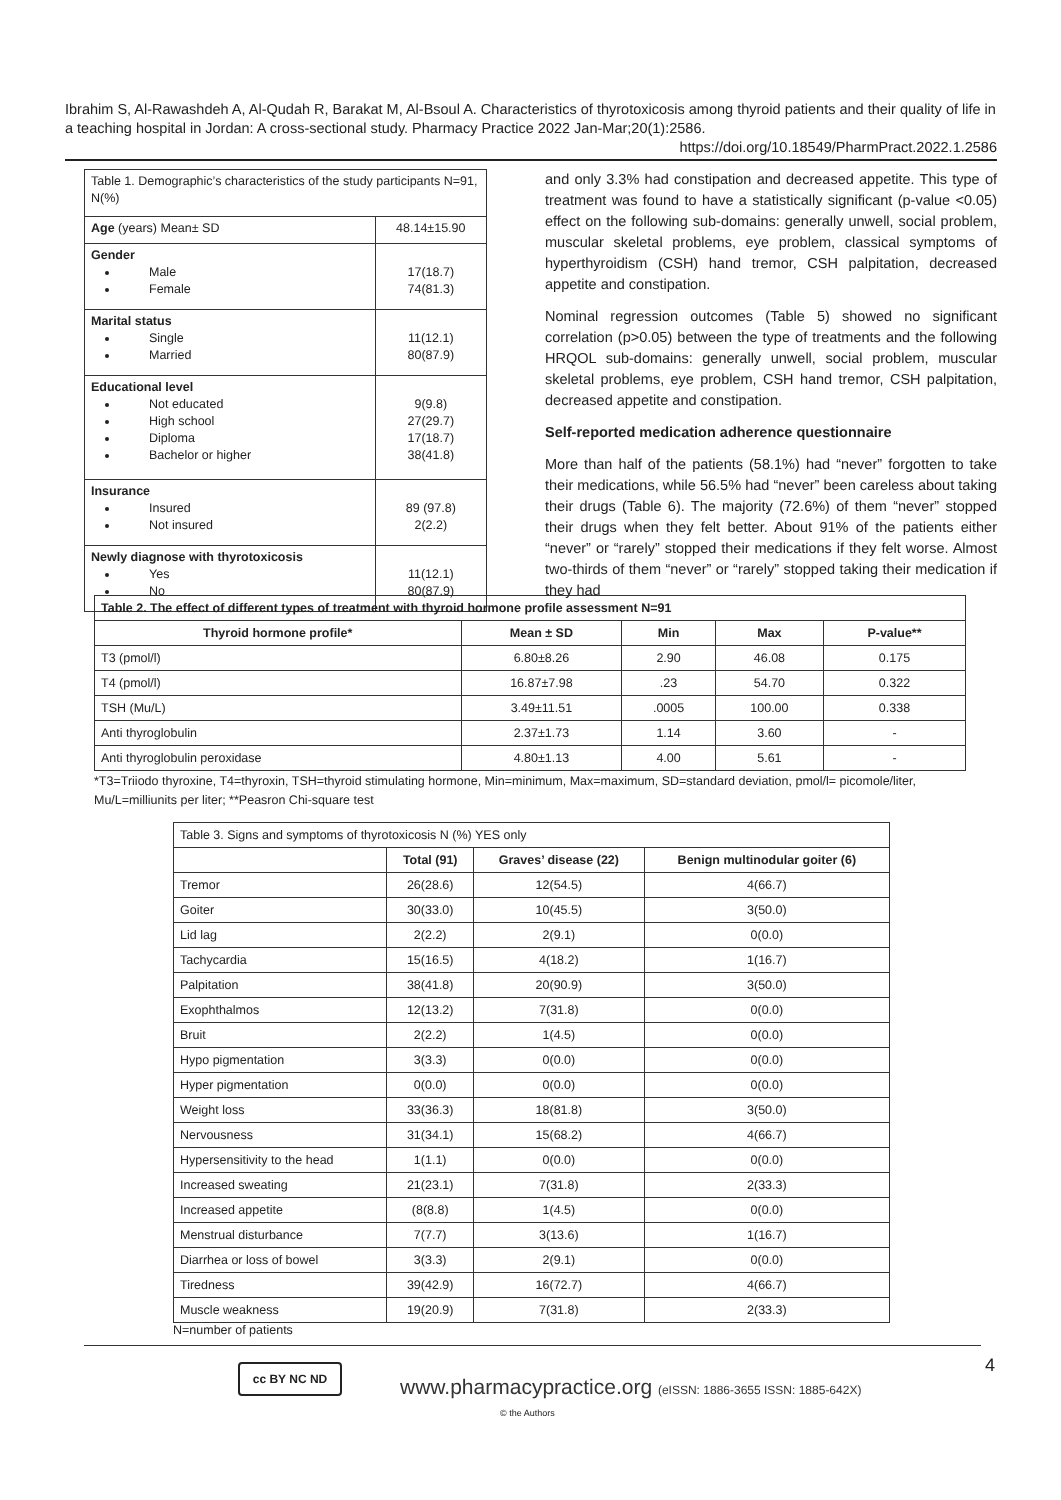Ibrahim S, Al-Rawashdeh A, Al-Qudah R, Barakat M, Al-Bsoul A. Characteristics of thyrotoxicosis among thyroid patients and their quality of life in a teaching hospital in Jordan: A cross-sectional study. Pharmacy Practice 2022 Jan-Mar;20(1):2586.
https://doi.org/10.18549/PharmPract.2022.1.2586
| Table 1. Demographic’s characteristics of the study participants N=91, N(%) | |
| Age (years) Mean± SD | 48.14±15.90 |
| Gender Male Female | 17(18.7) 74(81.3) |
| Marital status Single Married | 11(12.1) 80(87.9) |
| Educational level Not educated High school Diploma Bachelor or higher | 9(9.8) 27(29.7) 17(18.7) 38(41.8) |
| Insurance Insured Not insured | 89 (97.8) 2(2.2) |
| Newly diagnose with thyrotoxicosis Yes No | 11(12.1) 80(87.9) |
and only 3.3% had constipation and decreased appetite. This type of treatment was found to have a statistically significant (p-value <0.05) effect on the following sub-domains: generally unwell, social problem, muscular skeletal problems, eye problem, classical symptoms of hyperthyroidism (CSH) hand tremor, CSH palpitation, decreased appetite and constipation.
Nominal regression outcomes (Table 5) showed no significant correlation (p>0.05) between the type of treatments and the following HRQOL sub-domains: generally unwell, social problem, muscular skeletal problems, eye problem, CSH hand tremor, CSH palpitation, decreased appetite and constipation.
Self-reported medication adherence questionnaire
More than half of the patients (58.1%) had “never” forgotten to take their medications, while 56.5% had “never” been careless about taking their drugs (Table 6). The majority (72.6%) of them “never” stopped their drugs when they felt better. About 91% of the patients either “never” or “rarely” stopped their medications if they felt worse. Almost two-thirds of them “never” or “rarely” stopped taking their medication if they had
| Table 2. The effect of different types of treatment with thyroid hormone profile assessment N=91 | | | | |
| --- | --- | --- | --- | --- |
| Thyroid hormone profile* | Mean ± SD | Min | Max | P-value** |
| T3 (pmol/l) | 6.80±8.26 | 2.90 | 46.08 | 0.175 |
| T4 (pmol/l) | 16.87±7.98 | .23 | 54.70 | 0.322 |
| TSH (Mu/L) | 3.49±11.51 | .0005 | 100.00 | 0.338 |
| Anti thyroglobulin | 2.37±1.73 | 1.14 | 3.60 | - |
| Anti thyroglobulin peroxidase | 4.80±1.13 | 4.00 | 5.61 | - |
*T3=Triiodo thyroxine, T4=thyroxin, TSH=thyroid stimulating hormone, Min=minimum, Max=maximum, SD=standard deviation, pmol/l= picomole/liter, Mu/L=milliunits per liter; **Peasron Chi-square test
| Table 3. Signs and symptoms of thyrotoxicosis N (%) YES only | | | |
| | Total (91) | Graves’ disease (22) | Benign multinodular goiter (6) |
| Tremor | 26(28.6) | 12(54.5) | 4(66.7) |
| Goiter | 30(33.0) | 10(45.5) | 3(50.0) |
| Lid lag | 2(2.2) | 2(9.1) | 0(0.0) |
| Tachycardia | 15(16.5) | 4(18.2) | 1(16.7) |
| Palpitation | 38(41.8) | 20(90.9) | 3(50.0) |
| Exophthalmos | 12(13.2) | 7(31.8) | 0(0.0) |
| Bruit | 2(2.2) | 1(4.5) | 0(0.0) |
| Hypo pigmentation | 3(3.3) | 0(0.0) | 0(0.0) |
| Hyper pigmentation | 0(0.0) | 0(0.0) | 0(0.0) |
| Weight loss | 33(36.3) | 18(81.8) | 3(50.0) |
| Nervousness | 31(34.1) | 15(68.2) | 4(66.7) |
| Hypersensitivity to the head | 1(1.1) | 0(0.0) | 0(0.0) |
| Increased sweating | 21(23.1) | 7(31.8) | 2(33.3) |
| Increased appetite | (8(8.8) | 1(4.5) | 0(0.0) |
| Menstrual disturbance | 7(7.7) | 3(13.6) | 1(16.7) |
| Diarrhea or loss of bowel | 3(3.3) | 2(9.1) | 0(0.0) |
| Tiredness | 39(42.9) | 16(72.7) | 4(66.7) |
| Muscle weakness | 19(20.9) | 7(31.8) | 2(33.3) |
N=number of patients
4
cc BY NC ND
www.pharmacypractice.org (eISSN: 1886-3655 ISSN: 1885-642X)
© the Authors